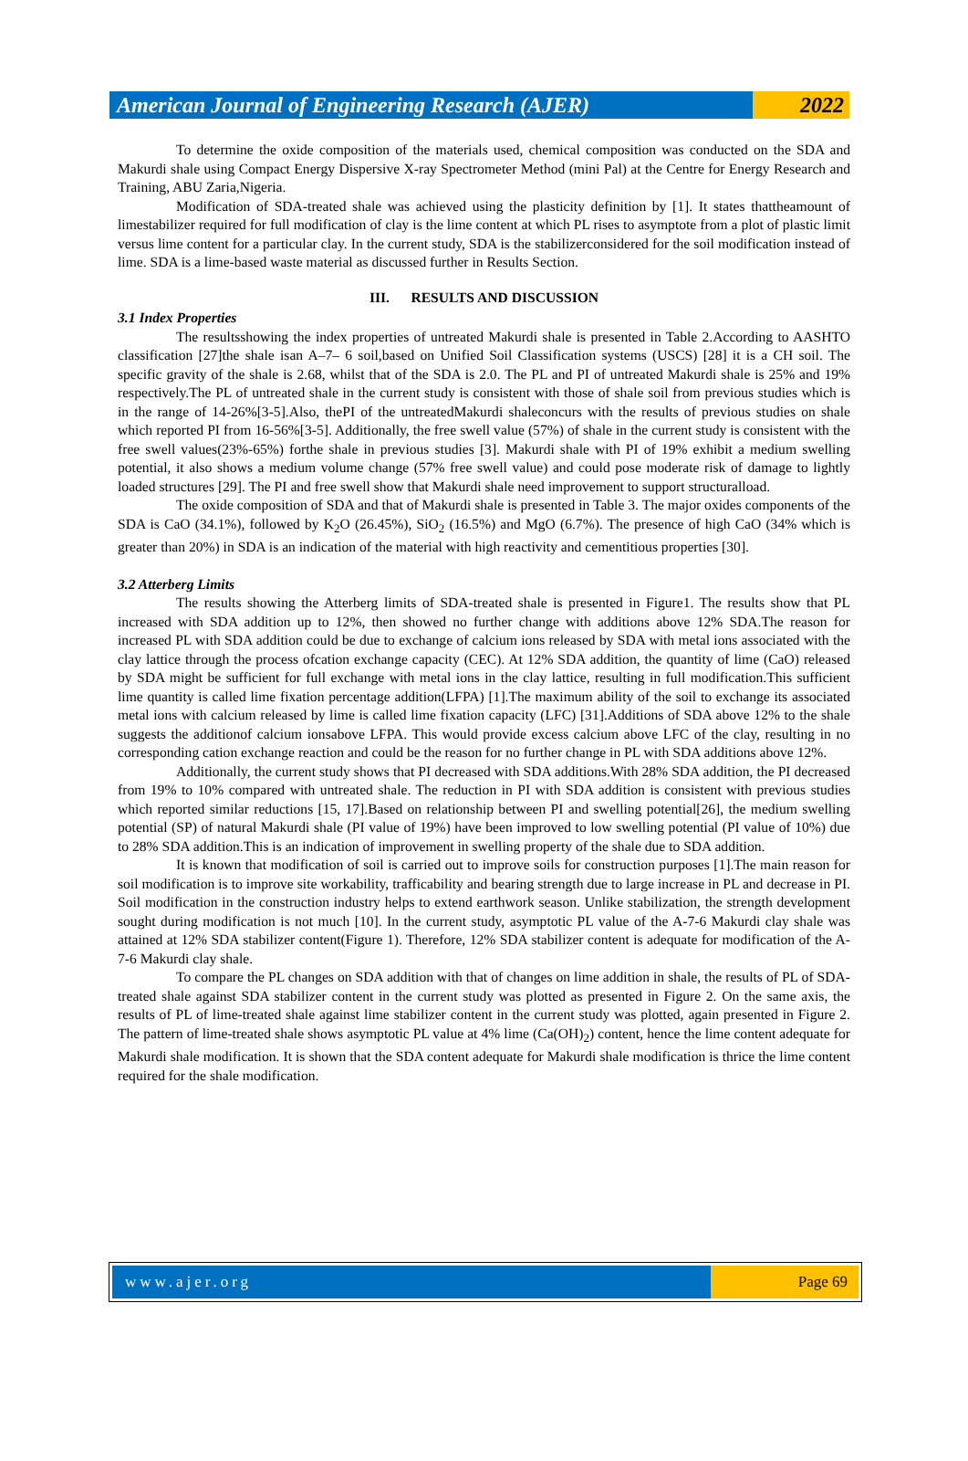American Journal of Engineering Research (AJER)
2022
To determine the oxide composition of the materials used, chemical composition was conducted on the SDA and Makurdi shale using Compact Energy Dispersive X-ray Spectrometer Method (mini Pal) at the Centre for Energy Research and Training, ABU Zaria,Nigeria.
Modification of SDA-treated shale was achieved using the plasticity definition by [1]. It states thattheamount of limestabilizer required for full modification of clay is the lime content at which PL rises to asymptote from a plot of plastic limit versus lime content for a particular clay. In the current study, SDA is the stabilizerconsidered for the soil modification instead of lime. SDA is a lime-based waste material as discussed further in Results Section.
III. RESULTS AND DISCUSSION
3.1 Index Properties
The resultsshowing the index properties of untreated Makurdi shale is presented in Table 2.According to AASHTO classification [27]the shale isan A–7– 6 soil,based on Unified Soil Classification systems (USCS) [28] it is a CH soil. The specific gravity of the shale is 2.68, whilst that of the SDA is 2.0. The PL and PI of untreated Makurdi shale is 25% and 19% respectively.The PL of untreated shale in the current study is consistent with those of shale soil from previous studies which is in the range of 14-26%[3-5].Also, thePI of the untreatedMakurdi shaleconcurs with the results of previous studies on shale which reported PI from 16-56%[3-5]. Additionally, the free swell value (57%) of shale in the current study is consistent with the free swell values(23%-65%) forthe shale in previous studies [3]. Makurdi shale with PI of 19% exhibit a medium swelling potential, it also shows a medium volume change (57% free swell value) and could pose moderate risk of damage to lightly loaded structures [29]. The PI and free swell show that Makurdi shale need improvement to support structuralload.
The oxide composition of SDA and that of Makurdi shale is presented in Table 3. The major oxides components of the SDA is CaO (34.1%), followed by K<sub>2</sub>O (26.45%), SiO<sub>2</sub> (16.5%) and MgO (6.7%). The presence of high CaO (34% which is greater than 20%) in SDA is an indication of the material with high reactivity and cementitious properties [30].
3.2 Atterberg Limits
The results showing the Atterberg limits of SDA-treated shale is presented in Figure1. The results show that PL increased with SDA addition up to 12%, then showed no further change with additions above 12% SDA.The reason for increased PL with SDA addition could be due to exchange of calcium ions released by SDA with metal ions associated with the clay lattice through the process ofcation exchange capacity (CEC). At 12% SDA addition, the quantity of lime (CaO) released by SDA might be sufficient for full exchange with metal ions in the clay lattice, resulting in full modification.This sufficient lime quantity is called lime fixation percentage addition(LFPA) [1].The maximum ability of the soil to exchange its associated metal ions with calcium released by lime is called lime fixation capacity (LFC) [31].Additions of SDA above 12% to the shale suggests the additionof calcium ionsabove LFPA. This would provide excess calcium above LFC of the clay, resulting in no corresponding cation exchange reaction and could be the reason for no further change in PL with SDA additions above 12%.
Additionally, the current study shows that PI decreased with SDA additions.With 28% SDA addition, the PI decreased from 19% to 10% compared with untreated shale. The reduction in PI with SDA addition is consistent with previous studies which reported similar reductions [15, 17].Based on relationship between PI and swelling potential[26], the medium swelling potential (SP) of natural Makurdi shale (PI value of 19%) have been improved to low swelling potential (PI value of 10%) due to 28% SDA addition.This is an indication of improvement in swelling property of the shale due to SDA addition.
It is known that modification of soil is carried out to improve soils for construction purposes [1].The main reason for soil modification is to improve site workability, trafficability and bearing strength due to large increase in PL and decrease in PI. Soil modification in the construction industry helps to extend earthwork season. Unlike stabilization, the strength development sought during modification is not much [10]. In the current study, asymptotic PL value of the A-7-6 Makurdi clay shale was attained at 12% SDA stabilizer content(Figure 1). Therefore, 12% SDA stabilizer content is adequate for modification of the A-7-6 Makurdi clay shale.
To compare the PL changes on SDA addition with that of changes on lime addition in shale, the results of PL of SDA-treated shale against SDA stabilizer content in the current study was plotted as presented in Figure 2. On the same axis, the results of PL of lime-treated shale against lime stabilizer content in the current study was plotted, again presented in Figure 2. The pattern of lime-treated shale shows asymptotic PL value at 4% lime (Ca(OH)<sub>2</sub>) content, hence the lime content adequate for Makurdi shale modification. It is shown that the SDA content adequate for Makurdi shale modification is thrice the lime content required for the shale modification.
www.ajer.org Page 69